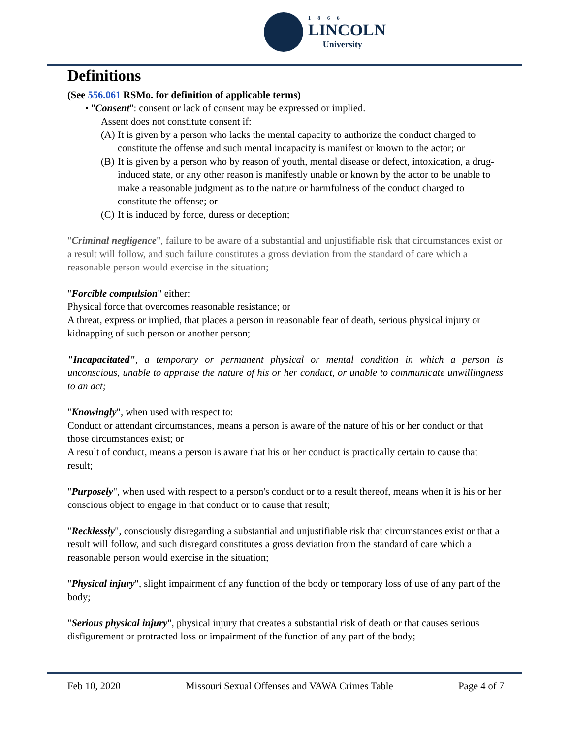1866
LINCOLN
University
Definitions
(See 556.061 RSMo. for definition of applicable terms)
• "Consent": consent or lack of consent may be expressed or implied.
Assent does not constitute consent if:
(A) It is given by a person who lacks the mental capacity to authorize the conduct charged to constitute the offense and such mental incapacity is manifest or known to the actor; or
(B) It is given by a person who by reason of youth, mental disease or defect, intoxication, a drug-induced state, or any other reason is manifestly unable or known by the actor to be unable to make a reasonable judgment as to the nature or harmfulness of the conduct charged to constitute the offense; or
(C) It is induced by force, duress or deception;
"Criminal negligence", failure to be aware of a substantial and unjustifiable risk that circumstances exist or a result will follow, and such failure constitutes a gross deviation from the standard of care which a reasonable person would exercise in the situation;
"Forcible compulsion" either:
Physical force that overcomes reasonable resistance; or
A threat, express or implied, that places a person in reasonable fear of death, serious physical injury or kidnapping of such person or another person;
"Incapacitated", a temporary or permanent physical or mental condition in which a person is unconscious, unable to appraise the nature of his or her conduct, or unable to communicate unwillingness to an act;
"Knowingly", when used with respect to:
Conduct or attendant circumstances, means a person is aware of the nature of his or her conduct or that those circumstances exist; or
A result of conduct, means a person is aware that his or her conduct is practically certain to cause that result;
"Purposely", when used with respect to a person's conduct or to a result thereof, means when it is his or her conscious object to engage in that conduct or to cause that result;
"Recklessly", consciously disregarding a substantial and unjustifiable risk that circumstances exist or that a result will follow, and such disregard constitutes a gross deviation from the standard of care which a reasonable person would exercise in the situation;
"Physical injury", slight impairment of any function of the body or temporary loss of use of any part of the body;
"Serious physical injury", physical injury that creates a substantial risk of death or that causes serious disfigurement or protracted loss or impairment of the function of any part of the body;
Feb 10, 2020 Missouri Sexual Offenses and VAWA Crimes Table Page 4 of 7